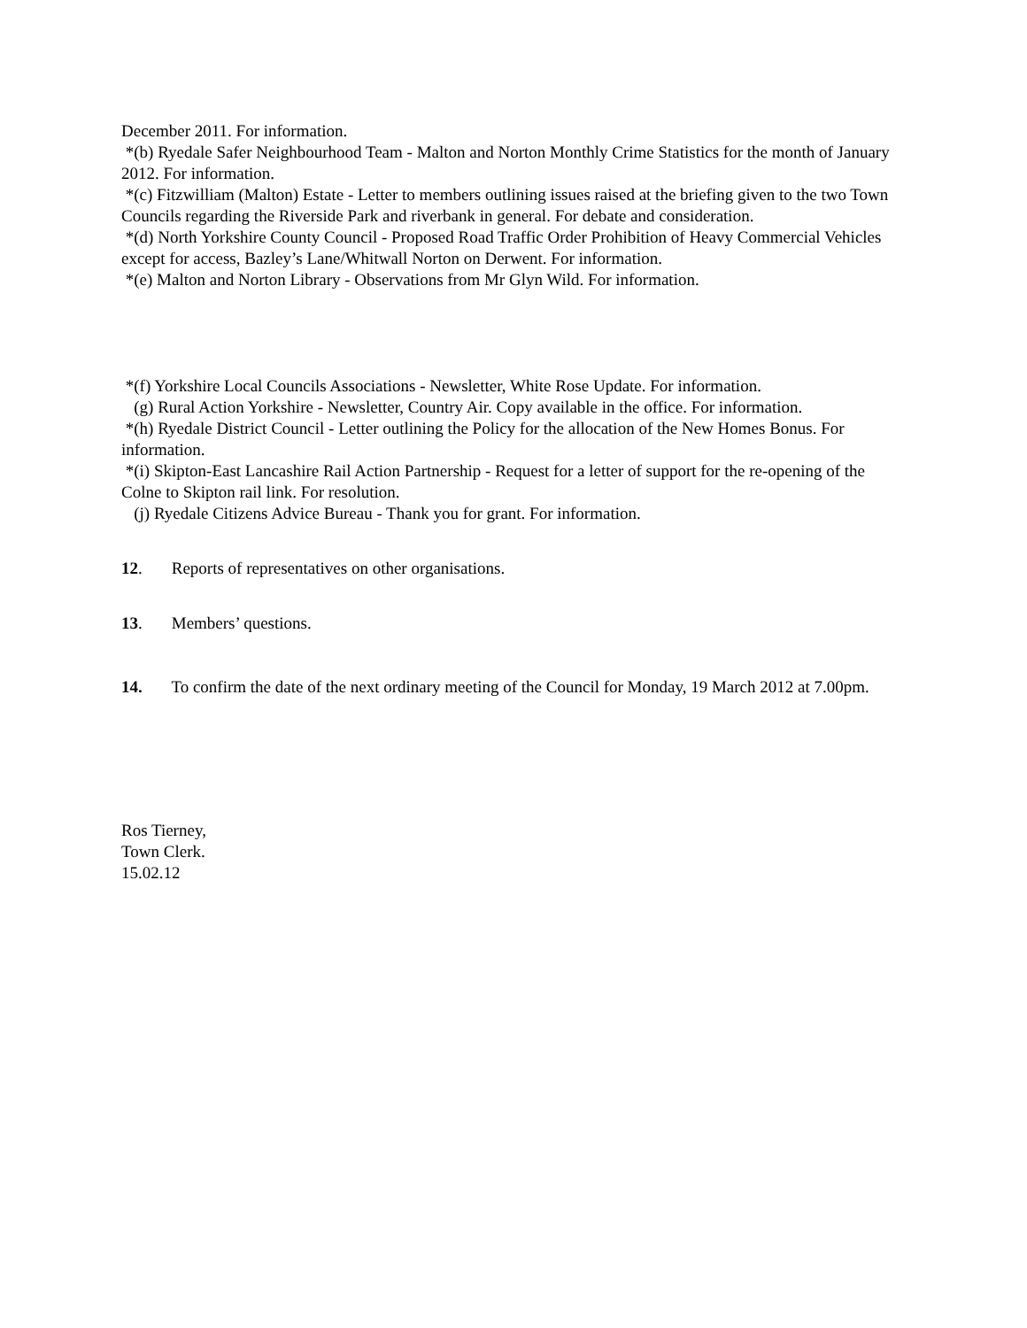December 2011. For information.
*(b) Ryedale Safer Neighbourhood Team - Malton and Norton Monthly Crime Statistics for the month of January 2012. For information.
*(c) Fitzwilliam (Malton) Estate - Letter to members outlining issues raised at the briefing given to the two Town Councils regarding the Riverside Park and riverbank in general. For debate and consideration.
*(d) North Yorkshire County Council - Proposed Road Traffic Order Prohibition of Heavy Commercial Vehicles except for access, Bazley’s Lane/Whitwall Norton on Derwent. For information.
*(e) Malton and Norton Library - Observations from Mr Glyn Wild. For information.
*(f) Yorkshire Local Councils Associations - Newsletter, White Rose Update. For information.
(g) Rural Action Yorkshire - Newsletter, Country Air. Copy available in the office. For information.
*(h) Ryedale District Council - Letter outlining the Policy for the allocation of the New Homes Bonus. For information.
*(i) Skipton-East Lancashire Rail Action Partnership - Request for a letter of support for the re-opening of the Colne to Skipton rail link. For resolution.
(j) Ryedale Citizens Advice Bureau - Thank you for grant. For information.
12. Reports of representatives on other organisations.
13. Members’ questions.
14. To confirm the date of the next ordinary meeting of the Council for Monday, 19 March 2012 at 7.00pm.
Ros Tierney,
Town Clerk.
15.02.12